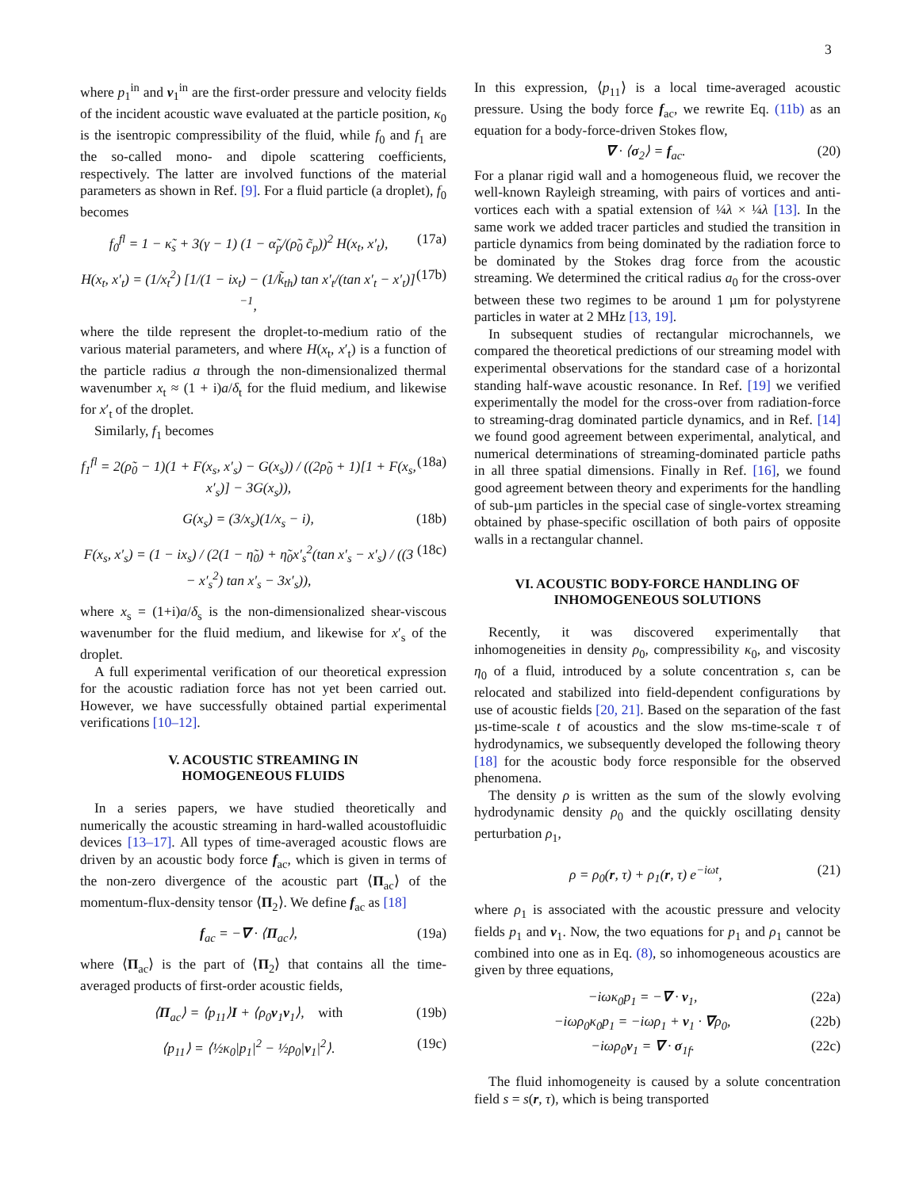3
where p<sub>1</sub><sup>in</sup> and v<sub>1</sub><sup>in</sup> are the first-order pressure and velocity fields of the incident acoustic wave evaluated at the particle position, κ<sub>0</sub> is the isentropic compressibility of the fluid, while f<sub>0</sub> and f<sub>1</sub> are the so-called mono- and dipole scattering coefficients, respectively. The latter are involved functions of the material parameters as shown in Ref. [9]. For a fluid particle (a droplet), f<sub>0</sub> becomes
f<sub>0</sub><sup>fl</sup> = 1 − κ̃<sub>s</sub> + 3(γ − 1) (1 − α̃<sub>p</sub>/(ρ̃<sub>0</sub> c̃<sub>p</sub>))<sup>2</sup> H(x<sub>t</sub>, x′<sub>t</sub>), (17a)
H(x<sub>t</sub>, x′<sub>t</sub>) = (1/x<sub>t</sub><sup>2</sup>) [1/(1 − ix<sub>t</sub>) − (1/k̃<sub>th</sub>) tan x′<sub>t</sub>/(tan x′<sub>t</sub> − x′<sub>t</sub>)]<sup>−1</sup>, (17b)
where the tilde represent the droplet-to-medium ratio of the various material parameters, and where H(x<sub>t</sub>, x′<sub>t</sub>) is a function of the particle radius a through the non-dimensionalized thermal wavenumber x<sub>t</sub> ≈ (1 + i)a/δ<sub>t</sub> for the fluid medium, and likewise for x′<sub>t</sub> of the droplet.
Similarly, f<sub>1</sub> becomes
f<sub>1</sub><sup>fl</sup> = 2(ρ̃<sub>0</sub> − 1)(1 + F(x<sub>s</sub>, x′<sub>s</sub>) − G(x<sub>s</sub>)) / ((2ρ̃<sub>0</sub> + 1)[1 + F(x<sub>s</sub>, x′<sub>s</sub>)] − 3G(x<sub>s</sub>)), (18a)
G(x<sub>s</sub>) = (3/x<sub>s</sub>)(1/x<sub>s</sub> − i), (18b)
F(x<sub>s</sub>, x′<sub>s</sub>) = (1 − ix<sub>s</sub>) / (2(1 − η̃<sub>0</sub>) + η̃<sub>0</sub>x′<sub>s</sub><sup>2</sup>(tan x′<sub>s</sub> − x′<sub>s</sub>) / ((3 − x′<sub>s</sub><sup>2</sup>) tan x′<sub>s</sub> − 3x′<sub>s</sub>)), (18c)
where x<sub>s</sub> = (1+i)a/δ<sub>s</sub> is the non-dimensionalized shear-viscous wavenumber for the fluid medium, and likewise for x′<sub>s</sub> of the droplet.
A full experimental verification of our theoretical expression for the acoustic radiation force has not yet been carried out. However, we have successfully obtained partial experimental verifications [10–12].
V. ACOUSTIC STREAMING IN
HOMOGENEOUS FLUIDS
In a series papers, we have studied theoretically and numerically the acoustic streaming in hard-walled acoustofluidic devices [13–17]. All types of time-averaged acoustic flows are driven by an acoustic body force f<sub>ac</sub>, which is given in terms of the non-zero divergence of the acoustic part ⟨Π<sub>ac</sub>⟩ of the momentum-flux-density tensor ⟨Π<sub>2</sub>⟩. We define f<sub>ac</sub> as [18]
f<sub>ac</sub> = −∇ · ⟨Π<sub>ac</sub>⟩, (19a)
where ⟨Π<sub>ac</sub>⟩ is the part of ⟨Π<sub>2</sub>⟩ that contains all the time-averaged products of first-order acoustic fields,
⟨Π<sub>ac</sub>⟩ = ⟨p<sub>11</sub>⟩I + ⟨ρ<sub>0</sub>v<sub>1</sub>v<sub>1</sub>⟩, with (19b)
⟨p<sub>11</sub>⟩ = ⟨½κ<sub>0</sub>|p<sub>1</sub>|<sup>2</sup> − ½ρ<sub>0</sub>|v<sub>1</sub>|<sup>2</sup>⟩. (19c)
In this expression, ⟨p<sub>11</sub>⟩ is a local time-averaged acoustic pressure. Using the body force f<sub>ac</sub>, we rewrite Eq. (11b) as an equation for a body-force-driven Stokes flow,
∇ · ⟨σ<sub>2</sub>⟩ = f<sub>ac</sub>. (20)
For a planar rigid wall and a homogeneous fluid, we recover the well-known Rayleigh streaming, with pairs of vortices and anti-vortices each with a spatial extension of ¼λ × ¼λ [13]. In the same work we added tracer particles and studied the transition in particle dynamics from being dominated by the radiation force to be dominated by the Stokes drag force from the acoustic streaming. We determined the critical radius a<sub>0</sub> for the cross-over between these two regimes to be around 1 µm for polystyrene particles in water at 2 MHz [13, 19].
In subsequent studies of rectangular microchannels, we compared the theoretical predictions of our streaming model with experimental observations for the standard case of a horizontal standing half-wave acoustic resonance. In Ref. [19] we verified experimentally the model for the cross-over from radiation-force to streaming-drag dominated particle dynamics, and in Ref. [14] we found good agreement between experimental, analytical, and numerical determinations of streaming-dominated particle paths in all three spatial dimensions. Finally in Ref. [16], we found good agreement between theory and experiments for the handling of sub-µm particles in the special case of single-vortex streaming obtained by phase-specific oscillation of both pairs of opposite walls in a rectangular channel.
VI. ACOUSTIC BODY-FORCE HANDLING OF
INHOMOGENEOUS SOLUTIONS
Recently, it was discovered experimentally that inhomogeneities in density ρ<sub>0</sub>, compressibility κ<sub>0</sub>, and viscosity η<sub>0</sub> of a fluid, introduced by a solute concentration s, can be relocated and stabilized into field-dependent configurations by use of acoustic fields [20, 21]. Based on the separation of the fast µs-time-scale t of acoustics and the slow ms-time-scale τ of hydrodynamics, we subsequently developed the following theory [18] for the acoustic body force responsible for the observed phenomena.
The density ρ is written as the sum of the slowly evolving hydrodynamic density ρ<sub>0</sub> and the quickly oscillating density perturbation ρ<sub>1</sub>,
ρ = ρ<sub>0</sub>(r, τ) + ρ<sub>1</sub>(r, τ) e<sup>−iωt</sup>, (21)
where ρ<sub>1</sub> is associated with the acoustic pressure and velocity fields p<sub>1</sub> and v<sub>1</sub>. Now, the two equations for p<sub>1</sub> and ρ<sub>1</sub> cannot be combined into one as in Eq. (8), so inhomogeneous acoustics are given by three equations,
−iωκ<sub>0</sub>p<sub>1</sub> = −∇ · v<sub>1</sub>, (22a)
−iωρ<sub>0</sub>κ<sub>0</sub>p<sub>1</sub> = −iωρ<sub>1</sub> + v<sub>1</sub> · ∇ρ<sub>0</sub>, (22b)
−iωρ<sub>0</sub>v<sub>1</sub> = ∇ · σ<sub>1f</sub>. (22c)
The fluid inhomogeneity is caused by a solute concentration field s = s(r, τ), which is being transported